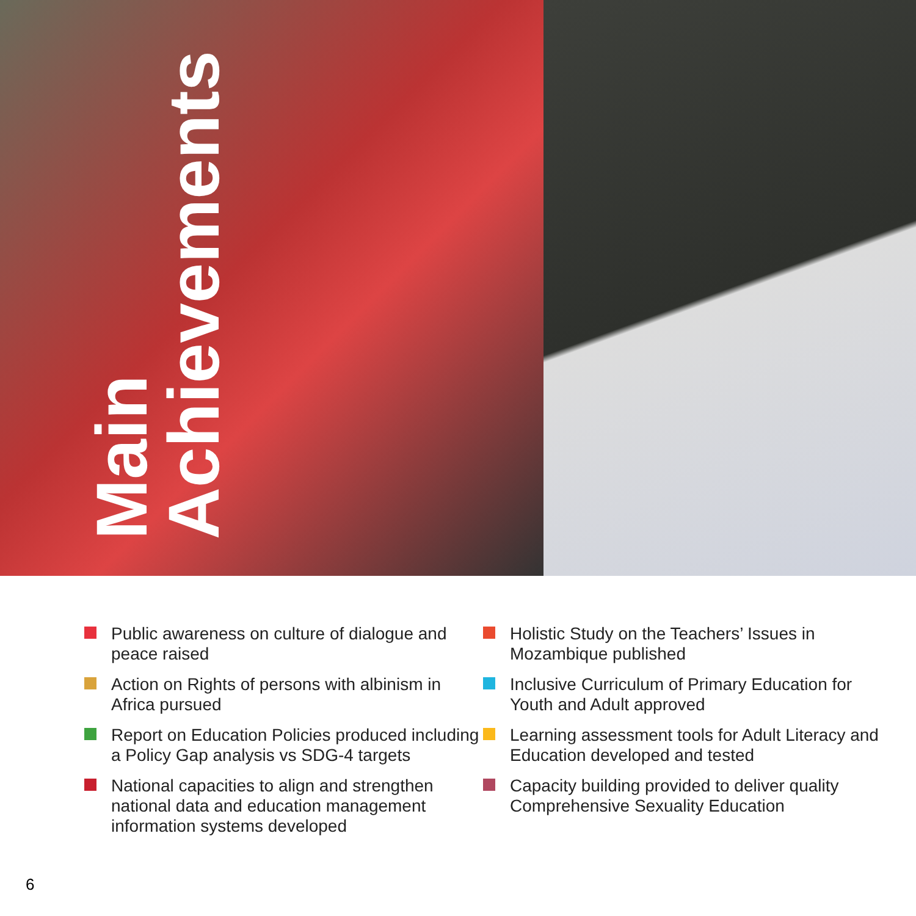Main
Achievements
Public awareness on culture of dialogue and peace raised
Action on Rights of persons with albinism in Africa pursued
Report on Education Policies produced including a Policy Gap analysis vs SDG-4 targets
National capacities to align and strengthen national data and education management information systems developed
Holistic Study on the Teachers’ Issues in Mozambique published
Inclusive Curriculum of Primary Education for Youth and Adult approved
Learning assessment tools for Adult Literacy and Education developed and tested
Capacity building provided to deliver quality Comprehensive Sexuality Education
6